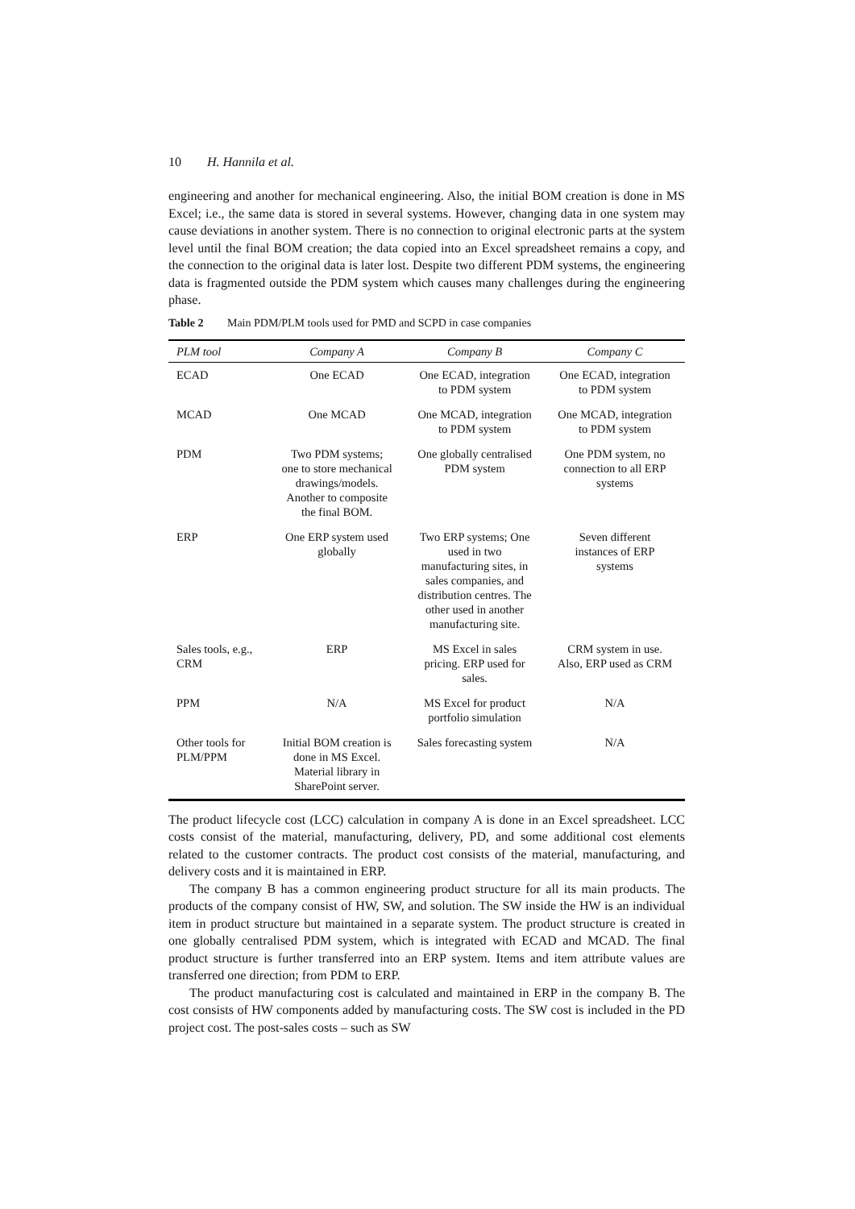10 H. Hannila et al.
engineering and another for mechanical engineering. Also, the initial BOM creation is done in MS Excel; i.e., the same data is stored in several systems. However, changing data in one system may cause deviations in another system. There is no connection to original electronic parts at the system level until the final BOM creation; the data copied into an Excel spreadsheet remains a copy, and the connection to the original data is later lost. Despite two different PDM systems, the engineering data is fragmented outside the PDM system which causes many challenges during the engineering phase.
Table 2 Main PDM/PLM tools used for PMD and SCPD in case companies
| PLM tool | Company A | Company B | Company C |
| --- | --- | --- | --- |
| ECAD | One ECAD | One ECAD, integration to PDM system | One ECAD, integration to PDM system |
| MCAD | One MCAD | One MCAD, integration to PDM system | One MCAD, integration to PDM system |
| PDM | Two PDM systems; one to store mechanical drawings/models. Another to composite the final BOM. | One globally centralised PDM system | One PDM system, no connection to all ERP systems |
| ERP | One ERP system used globally | Two ERP systems; One used in two manufacturing sites, in sales companies, and distribution centres. The other used in another manufacturing site. | Seven different instances of ERP systems |
| Sales tools, e.g., CRM | ERP | MS Excel in sales pricing. ERP used for sales. | CRM system in use. Also, ERP used as CRM |
| PPM | N/A | MS Excel for product portfolio simulation | N/A |
| Other tools for PLM/PPM | Initial BOM creation is done in MS Excel. Material library in SharePoint server. | Sales forecasting system | N/A |
The product lifecycle cost (LCC) calculation in company A is done in an Excel spreadsheet. LCC costs consist of the material, manufacturing, delivery, PD, and some additional cost elements related to the customer contracts. The product cost consists of the material, manufacturing, and delivery costs and it is maintained in ERP.
The company B has a common engineering product structure for all its main products. The products of the company consist of HW, SW, and solution. The SW inside the HW is an individual item in product structure but maintained in a separate system. The product structure is created in one globally centralised PDM system, which is integrated with ECAD and MCAD. The final product structure is further transferred into an ERP system. Items and item attribute values are transferred one direction; from PDM to ERP.
The product manufacturing cost is calculated and maintained in ERP in the company B. The cost consists of HW components added by manufacturing costs. The SW cost is included in the PD project cost. The post-sales costs – such as SW